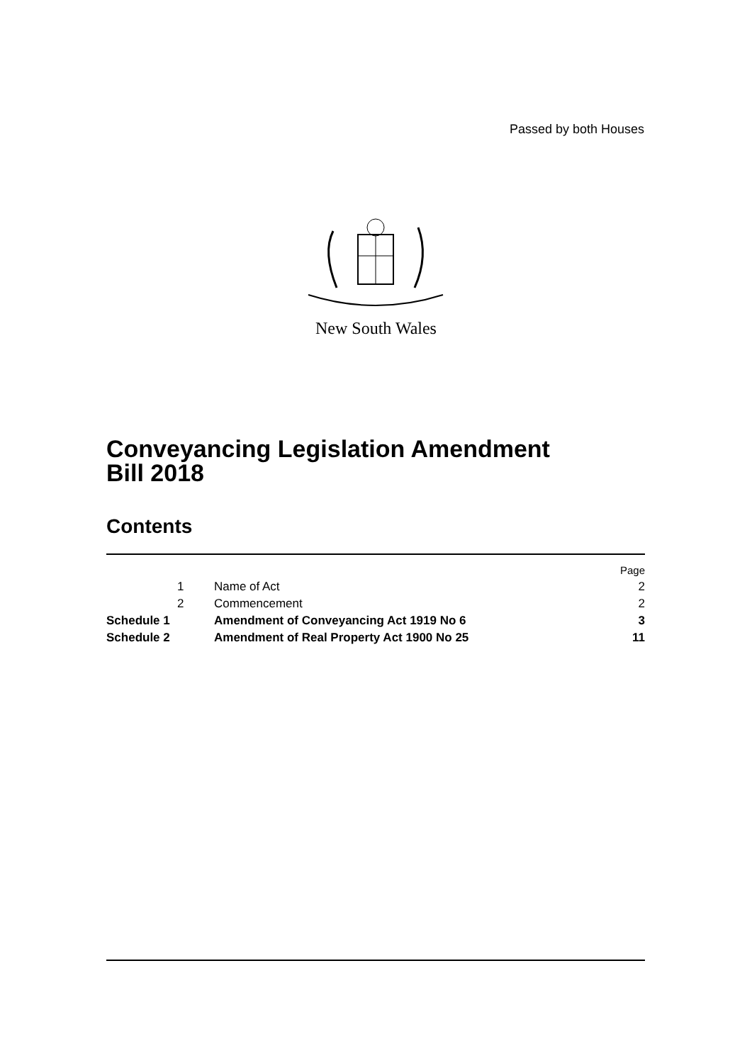Passed by both Houses
New South Wales
Conveyancing Legislation Amendment
Bill 2018
Contents
| | | | Page |
| | 1 | Name of Act | 2 |
| | 2 | Commencement | 2 |
| Schedule 1 | | Amendment of Conveyancing Act 1919 No 6 | 3 |
| Schedule 2 | | Amendment of Real Property Act 1900 No 25 | 11 |